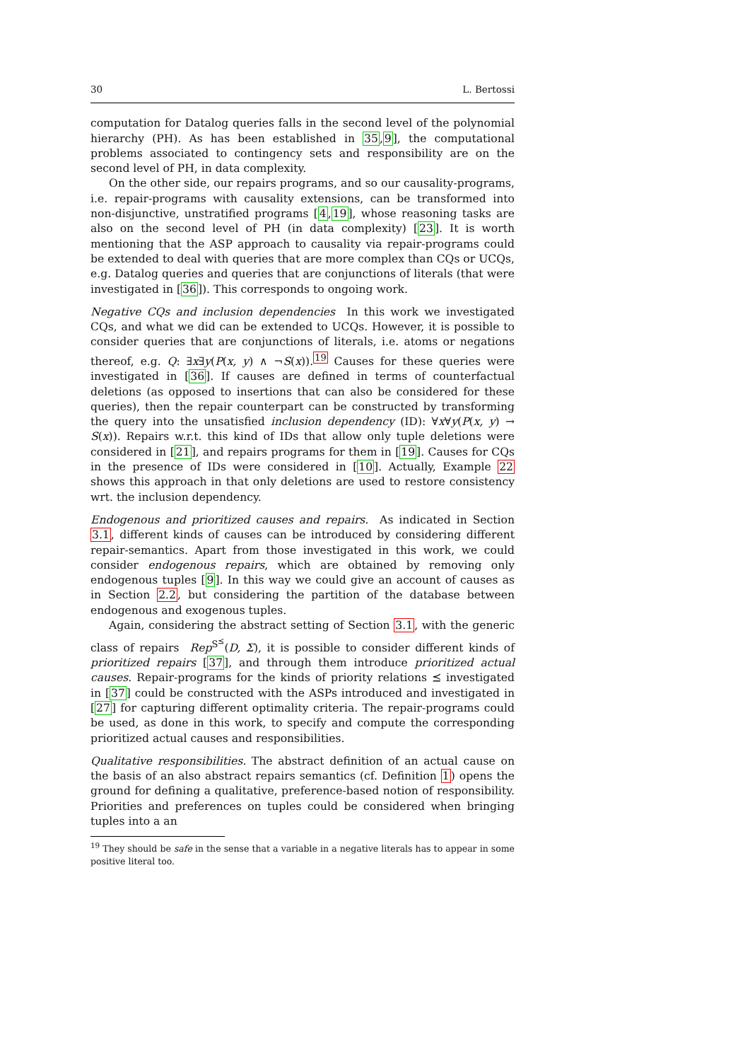30 L. Bertossi
computation for Datalog queries falls in the second level of the polynomial hierarchy (PH). As has been established in 35,9], the computational problems associated to contingency sets and responsibility are on the second level of PH, in data complexity.
On the other side, our repairs programs, and so our causality-programs, i.e. repair-programs with causality extensions, can be transformed into non-disjunctive, unstratified programs [4,19], whose reasoning tasks are also on the second level of PH (in data complexity) [23]. It is worth mentioning that the ASP approach to causality via repair-programs could be extended to deal with queries that are more complex than CQs or UCQs, e.g. Datalog queries and queries that are conjunctions of literals (that were investigated in [36]). This corresponds to ongoing work.
Negative CQs and inclusion dependencies In this work we investigated CQs, and what we did can be extended to UCQs. However, it is possible to consider queries that are conjunctions of literals, i.e. atoms or negations thereof, e.g. Q: ∃x∃y(P(x, y) ∧ ¬S(x)).<sup>19</sup> Causes for these queries were investigated in [36]. If causes are defined in terms of counterfactual deletions (as opposed to insertions that can also be considered for these queries), then the repair counterpart can be constructed by transforming the query into the unsatisfied inclusion dependency (ID): ∀x∀y(P(x, y) → S(x)). Repairs w.r.t. this kind of IDs that allow only tuple deletions were considered in [21], and repairs programs for them in [19]. Causes for CQs in the presence of IDs were considered in [10]. Actually, Example 22 shows this approach in that only deletions are used to restore consistency wrt. the inclusion dependency.
Endogenous and prioritized causes and repairs. As indicated in Section 3.1, different kinds of causes can be introduced by considering different repair-semantics. Apart from those investigated in this work, we could consider endogenous repairs, which are obtained by removing only endogenous tuples [9]. In this way we could give an account of causes as in Section 2.2, but considering the partition of the database between endogenous and exogenous tuples.
Again, considering the abstract setting of Section 3.1, with the generic class of repairs Rep<sup>S<sup>⪯</sup></sup>(D, Σ), it is possible to consider different kinds of prioritized repairs [37], and through them introduce prioritized actual causes. Repair-programs for the kinds of priority relations ⪯ investigated in [37] could be constructed with the ASPs introduced and investigated in [27] for capturing different optimality criteria. The repair-programs could be used, as done in this work, to specify and compute the corresponding prioritized actual causes and responsibilities.
Qualitative responsibilities. The abstract definition of an actual cause on the basis of an also abstract repairs semantics (cf. Definition 1) opens the ground for defining a qualitative, preference-based notion of responsibility. Priorities and preferences on tuples could be considered when bringing tuples into a an
<sup>19</sup> They should be safe in the sense that a variable in a negative literals has to appear in some positive literal too.